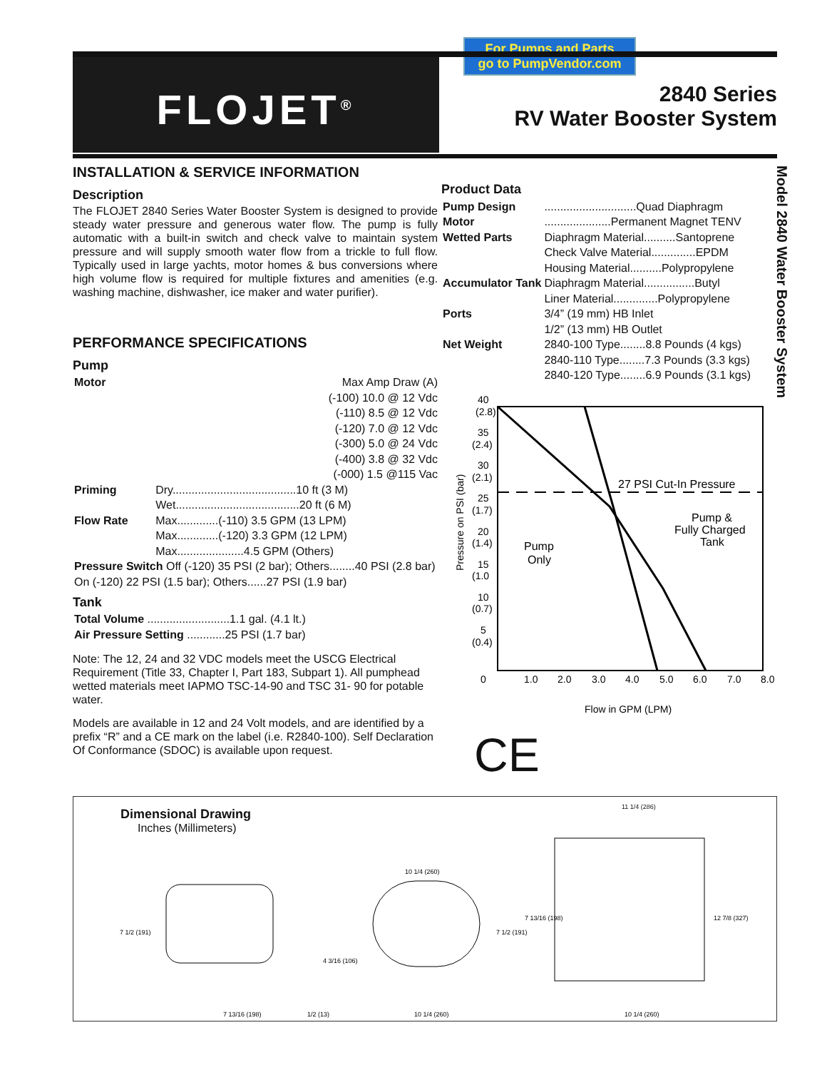For Pumps and Parts
go to PumpVendor.com
FLOJET<sup>®</sup>
2840 Series
RV Water Booster System
Model 2840 Water Booster System
INSTALLATION & SERVICE INFORMATION
Description
The FLOJET 2840 Series Water Booster System is designed to provide steady water pressure and generous water flow. The pump is fully automatic with a built-in switch and check valve to maintain system pressure and will supply smooth water flow from a trickle to full flow. Typically used in large yachts, motor homes & bus conversions where high volume flow is required for multiple fixtures and amenities (e.g. washing machine, dishwasher, ice maker and water purifier).
PERFORMANCE SPECIFICATIONS
Pump
| Motor | Max Amp Draw (A) (-100) 10.0 @ 12 Vdc (-110) 8.5 @ 12 Vdc (-120) 7.0 @ 12 Vdc (-300) 5.0 @ 24 Vdc (-400) 3.8 @ 32 Vdc (-000) 1.5 @115 Vac |
| Priming | Dry.......................................10 ft (3 M) Wet.......................................20 ft (6 M) |
| Flow Rate | Max.............(-110) 3.5 GPM (13 LPM) Max.............(-120) 3.3 GPM (12 LPM) Max.....................4.5 GPM (Others) |
| Pressure Switch Off (-120) 35 PSI (2 bar); Others........40 PSI (2.8 bar) On (-120) 22 PSI (1.5 bar); Others......27 PSI (1.9 bar) | |
Tank
| Total Volume ..........................1.1 gal. (4.1 lt.) |
| Air Pressure Setting ............25 PSI (1.7 bar) |
Note: The 12, 24 and 32 VDC models meet the USCG Electrical Requirement (Title 33, Chapter I, Part 183, Subpart 1). All pumphead wetted materials meet IAPMO TSC-14-90 and TSC 31- 90 for potable water.
Models are available in 12 and 24 Volt models, and are identified by a prefix “R” and a CE mark on the label (i.e. R2840-100). Self Declaration Of Conformance (SDOC) is available upon request.
Product Data
| Pump Design | .............................Quad Diaphragm |
| Motor | .....................Permanent Magnet TENV |
| Wetted Parts | Diaphragm Material..........Santoprene Check Valve Material..............EPDM Housing Material..........Polypropylene |
| Accumulator Tank | Diaphragm Material................Butyl Liner Material..............Polypropylene |
| Ports | 3/4” (19 mm) HB Inlet 1/2” (13 mm) HB Outlet |
| Net Weight | 2840-100 Type........8.8 Pounds (4 kgs) 2840-110 Type........7.3 Pounds (3.3 kgs) 2840-120 Type........6.9 Pounds (3.1 kgs) |
40
(2.8)
35
(2.4)
30
(2.1)
25
(1.7)
20
(1.4)
15
(1.0
10
(0.7)
5
(0.4)
0
1.0
2.0
3.0
4.0
5.0
6.0
7.0
8.0
Flow in GPM (LPM)
27 PSI Cut-In Pressure
Pump
Only
Pump &
Fully Charged
Tank
Pressure on PSI (bar)
CE
Dimensional Drawing
Inches (Millimeters)
7 1/2 (191)
7 13/16 (198)
1/2 (13)
10 1/4 (260)
4 3/16 (106)
7 1/2 (191)
10 1/4 (260)
7 13/16 (198)
12 7/8 (327)
10 1/4 (260)
11 1/4 (286)